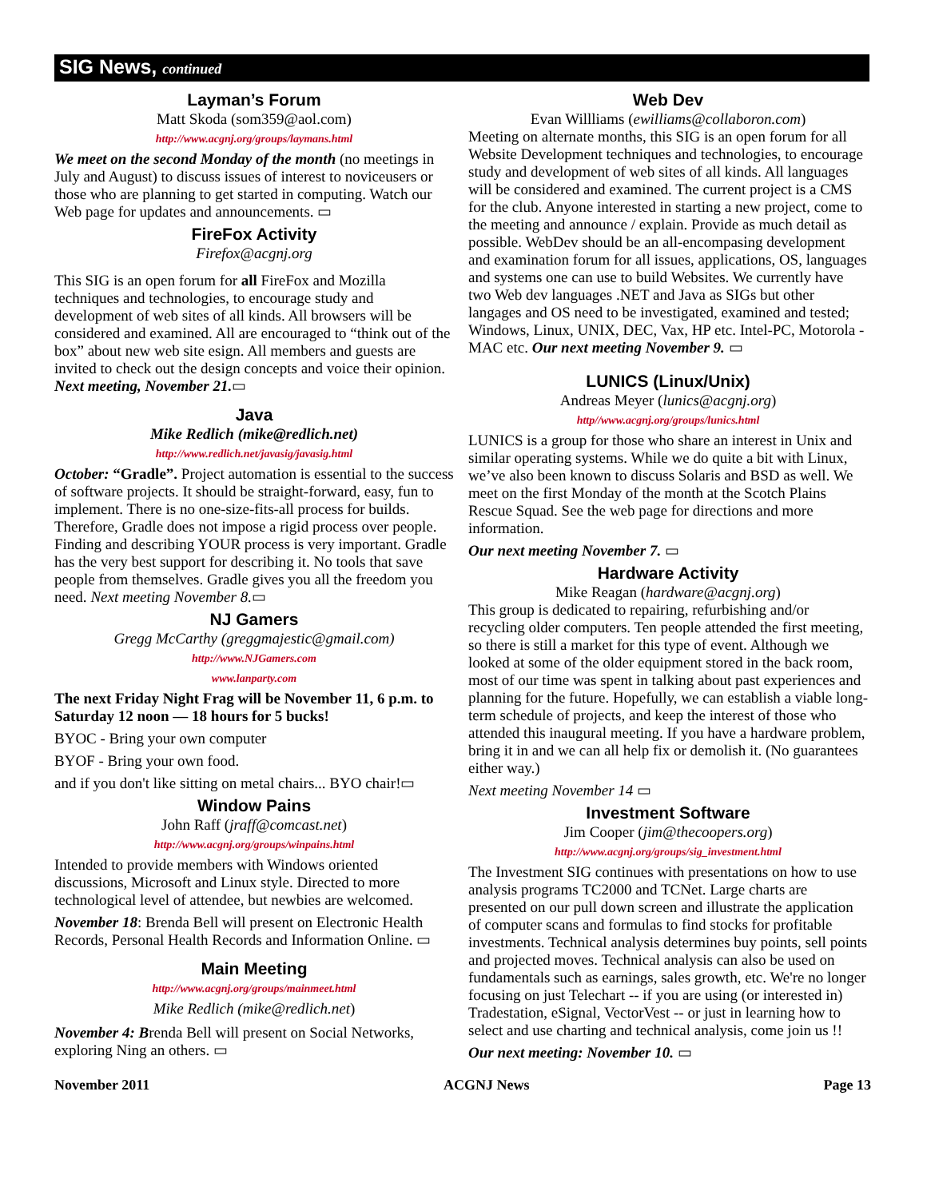SIG News, continued
Layman’s Forum
Matt Skoda (som359@aol.com)
http://www.acgnj.org/groups/laymans.html
We meet on the second Monday of the month (no meetings in July and August) to discuss issues of interest to noviceusers or those who are planning to get started in computing. Watch our Web page for updates and announcements. ▭
FireFox Activity
Firefox@acgnj.org
This SIG is an open forum for all FireFox and Mozilla techniques and technologies, to encourage study and development of web sites of all kinds. All browsers will be considered and examined. All are encouraged to “think out of the box” about new web site esign. All members and guests are invited to check out the design concepts and voice their opinion. Next meeting, November 21.▭
Java
Mike Redlich (mike@redlich.net)
http://www.redlich.net/javasig/javasig.html
October: “Gradle”. Project automation is essential to the success of software projects. It should be straight-forward, easy, fun to implement. There is no one-size-fits-all process for builds. Therefore, Gradle does not impose a rigid process over people. Finding and describing YOUR process is very important. Gradle has the very best support for describing it. No tools that save people from themselves. Gradle gives you all the freedom you need. Next meeting November 8.▭
NJ Gamers
Gregg McCarthy (greggmajestic@gmail.com)
http://www.NJGamers.com
www.lanparty.com
The next Friday Night Frag will be November 11, 6 p.m. to Saturday 12 noon — 18 hours for 5 bucks!
BYOC - Bring your own computer
BYOF - Bring your own food.
and if you don't like sitting on metal chairs... BYO chair!▭
Window Pains
John Raff (jraff@comcast.net)
http://www.acgnj.org/groups/winpains.html
Intended to provide members with Windows oriented discussions, Microsoft and Linux style. Directed to more technological level of attendee, but newbies are welcomed.
November 18: Brenda Bell will present on Electronic Health Records, Personal Health Records and Information Online. ▭
Main Meeting
http://www.acgnj.org/groups/mainmeet.html
Mike Redlich (mike@redlich.net)
November 4: Brenda Bell will present on Social Networks, exploring Ning an others. ▭
Web Dev
Evan Willliams (ewilliams@collaboron.com)
Meeting on alternate months, this SIG is an open forum for all Website Development techniques and technologies, to encourage study and development of web sites of all kinds. All languages will be considered and examined. The current project is a CMS for the club. Anyone interested in starting a new project, come to the meeting and announce / explain. Provide as much detail as possible. WebDev should be an all-encompasing development and examination forum for all issues, applications, OS, languages and systems one can use to build Websites. We currently have two Web dev languages .NET and Java as SIGs but other langages and OS need to be investigated, examined and tested; Windows, Linux, UNIX, DEC, Vax, HP etc. Intel-PC, Motorola - MAC etc. Our next meeting November 9. ▭
LUNICS (Linux/Unix)
Andreas Meyer (lunics@acgnj.org)
http//www.acgnj.org/groups/lunics.html
LUNICS is a group for those who share an interest in Unix and similar operating systems. While we do quite a bit with Linux, we’ve also been known to discuss Solaris and BSD as well. We meet on the first Monday of the month at the Scotch Plains Rescue Squad. See the web page for directions and more information.
Our next meeting November 7. ▭
Hardware Activity
Mike Reagan (hardware@acgnj.org)
This group is dedicated to repairing, refurbishing and/or recycling older computers. Ten people attended the first meeting, so there is still a market for this type of event. Although we looked at some of the older equipment stored in the back room, most of our time was spent in talking about past experiences and planning for the future. Hopefully, we can establish a viable long-term schedule of projects, and keep the interest of those who attended this inaugural meeting. If you have a hardware problem, bring it in and we can all help fix or demolish it. (No guarantees either way.)
Next meeting November 14 ▭
Investment Software
Jim Cooper (jim@thecoopers.org)
http://www.acgnj.org/groups/sig_investment.html
The Investment SIG continues with presentations on how to use analysis programs TC2000 and TCNet. Large charts are presented on our pull down screen and illustrate the application of computer scans and formulas to find stocks for profitable investments. Technical analysis determines buy points, sell points and projected moves. Technical analysis can also be used on fundamentals such as earnings, sales growth, etc. We're no longer focusing on just Telechart -- if you are using (or interested in) Tradestation, eSignal, VectorVest -- or just in learning how to select and use charting and technical analysis, come join us !!
Our next meeting: November 10. ▭
November 2011 ACGNJ News Page 13